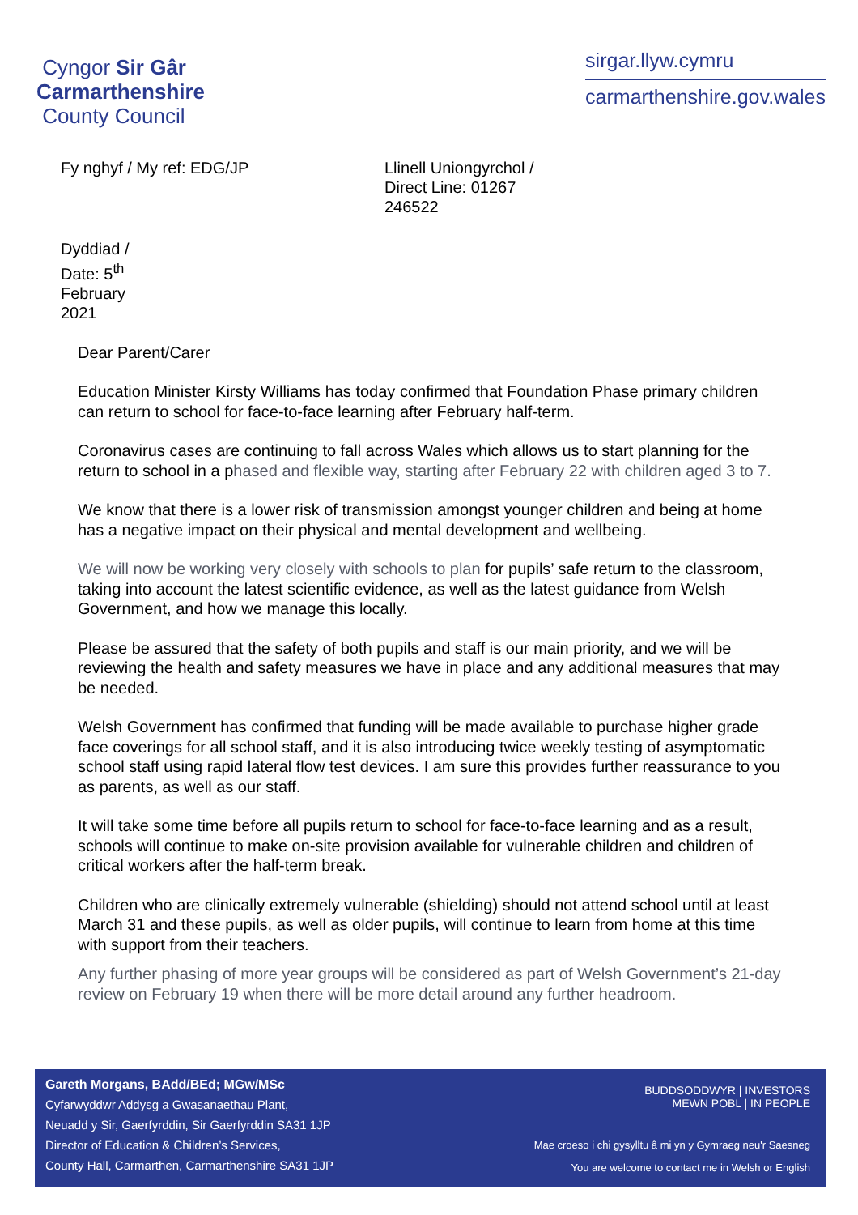Cyngor Sir Gâr
Carmarthenshire
County Council
sirgar.llyw.cymru
carmarthenshire.gov.wales
Fy nghyf / My ref:
EDG/JP Llinell Uniongyrchol / Direct Line: 01267 246522
Dyddiad / Date: 5<sup>th</sup> February 2021
Dear Parent/Carer
Education Minister Kirsty Williams has today confirmed that Foundation Phase primary children can return to school for face-to-face learning after February half-term.
Coronavirus cases are continuing to fall across Wales which allows us to start planning for the return to school in a phased and flexible way, starting after February 22 with children aged 3 to 7.
We know that there is a lower risk of transmission amongst younger children and being at home has a negative impact on their physical and mental development and wellbeing.
We will now be working very closely with schools to plan for pupils’ safe return to the classroom, taking into account the latest scientific evidence, as well as the latest guidance from Welsh Government, and how we manage this locally.
Please be assured that the safety of both pupils and staff is our main priority, and we will be reviewing the health and safety measures we have in place and any additional measures that may be needed.
Welsh Government has confirmed that funding will be made available to purchase higher grade face coverings for all school staff, and it is also introducing twice weekly testing of asymptomatic school staff using rapid lateral flow test devices. I am sure this provides further reassurance to you as parents, as well as our staff.
It will take some time before all pupils return to school for face-to-face learning and as a result, schools will continue to make on-site provision available for vulnerable children and children of critical workers after the half-term break.
Children who are clinically extremely vulnerable (shielding) should not attend school until at least March 31 and these pupils, as well as older pupils, will continue to learn from home at this time with support from their teachers.
Any further phasing of more year groups will be considered as part of Welsh Government’s 21-day review on February 19 when there will be more detail around any further headroom.
Gareth Morgans, BAdd/BEd; MGw/MSc
Cyfarwyddwr Addysg a Gwasanaethau Plant,
Neuadd y Sir, Gaerfyrddin, Sir Gaerfyrddin SA31 1JP
Director of Education & Children’s Services,
County Hall, Carmarthen, Carmarthenshire SA31 1JP
BUDDSODDWYR | INVESTORS
MEWN POBL | IN PEOPLE
Mae croeso i chi gysylltu â mi yn y Gymraeg neu'r Saesneg
You are welcome to contact me in Welsh or English